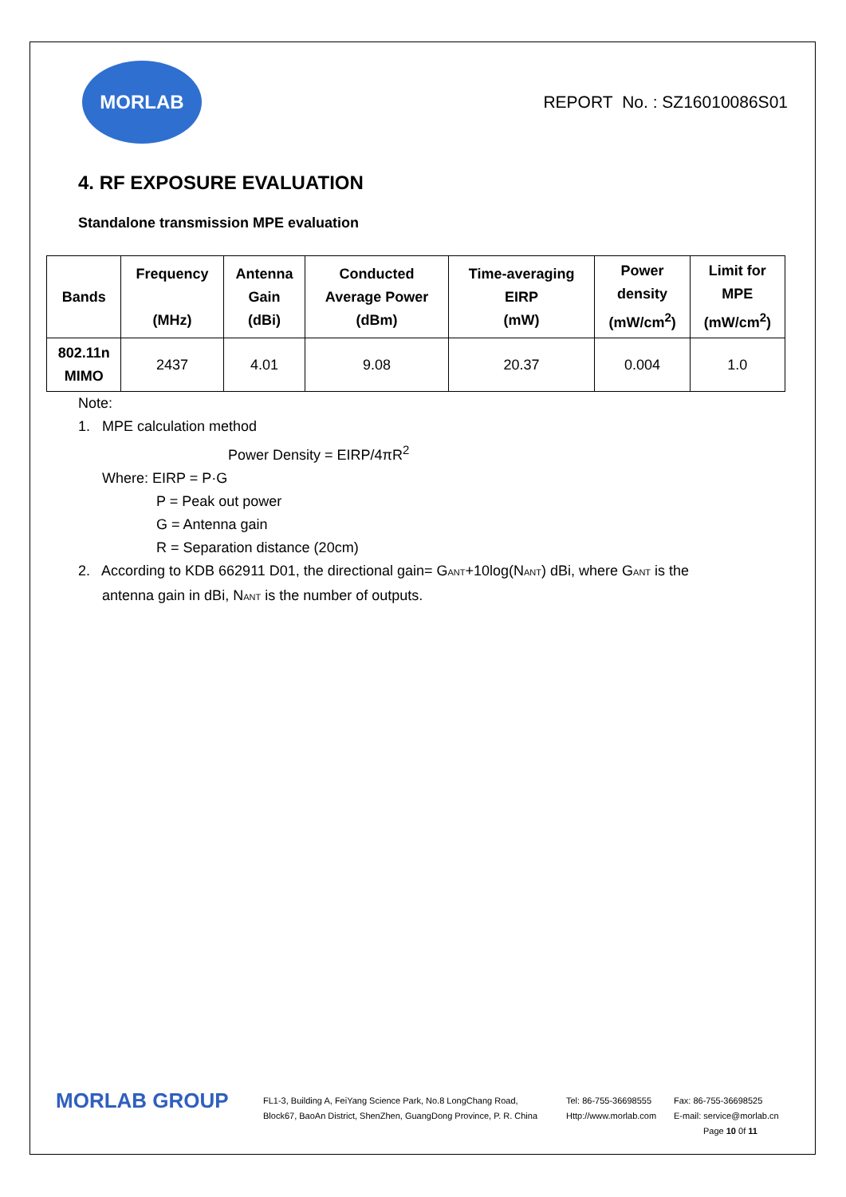MORLAB
REPORT No. : SZ16010086S01
4. RF EXPOSURE EVALUATION
Standalone transmission MPE evaluation
| Bands | Frequency (MHz) | Antenna Gain (dBi) | Conducted Average Power (dBm) | Time-averaging EIRP (mW) | Power density (mW/cm<sup>2</sup>) | Limit for MPE (mW/cm<sup>2</sup>) |
| --- | --- | --- | --- | --- | --- | --- |
| 802.11n MIMO | 2437 | 4.01 | 9.08 | 20.37 | 0.004 | 1.0 |
Note:
1. MPE calculation method
Power Density = EIRP/4πR<sup>2</sup>
Where: EIRP = P·G
P = Peak out power
G = Antenna gain
R = Separation distance (20cm)
2. According to KDB 662911 D01, the directional gain= GANT+10log(NANT) dBi, where GANT is the
antenna gain in dBi, NANT is the number of outputs.
MORLAB GROUP
FL1-3, Building A, FeiYang Science Park, No.8 LongChang Road,
Block67, BaoAn District, ShenZhen, GuangDong Province, P. R. China
Tel: 86-755-36698555
Http://www.morlab.com
Fax: 86-755-36698525
E-mail: service@morlab.cn
Page 10 0f 11